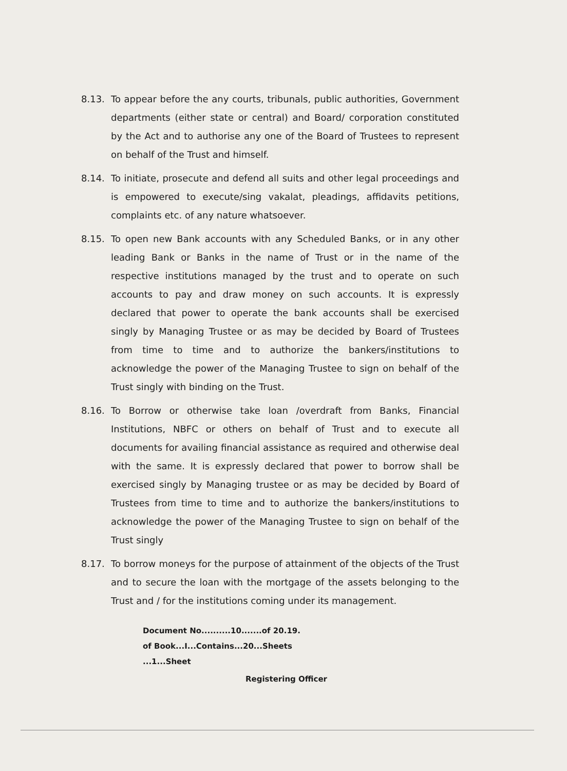8.13. To appear before the any courts, tribunals, public authorities, Government departments (either state or central) and Board/ corporation constituted by the Act and to authorise any one of the Board of Trustees to represent on behalf of the Trust and himself.
8.14. To initiate, prosecute and defend all suits and other legal proceedings and is empowered to execute/sing vakalat, pleadings, affidavits petitions, complaints etc. of any nature whatsoever.
8.15. To open new Bank accounts with any Scheduled Banks, or in any other leading Bank or Banks in the name of Trust or in the name of the respective institutions managed by the trust and to operate on such accounts to pay and draw money on such accounts. It is expressly declared that power to operate the bank accounts shall be exercised singly by Managing Trustee or as may be decided by Board of Trustees from time to time and to authorize the bankers/institutions to acknowledge the power of the Managing Trustee to sign on behalf of the Trust singly with binding on the Trust.
8.16. To Borrow or otherwise take loan /overdraft from Banks, Financial Institutions, NBFC or others on behalf of Trust and to execute all documents for availing financial assistance as required and otherwise deal with the same. It is expressly declared that power to borrow shall be exercised singly by Managing trustee or as may be decided by Board of Trustees from time to time and to authorize the bankers/institutions to acknowledge the power of the Managing Trustee to sign on behalf of the Trust singly
8.17. To borrow moneys for the purpose of attainment of the objects of the Trust and to secure the loan with the mortgage of the assets belonging to the Trust and / for the institutions coming under its management.
Document No..........10.......of 20.19.
of Book...I...Contains...20...Sheets
...1...Sheet
Registering Officer